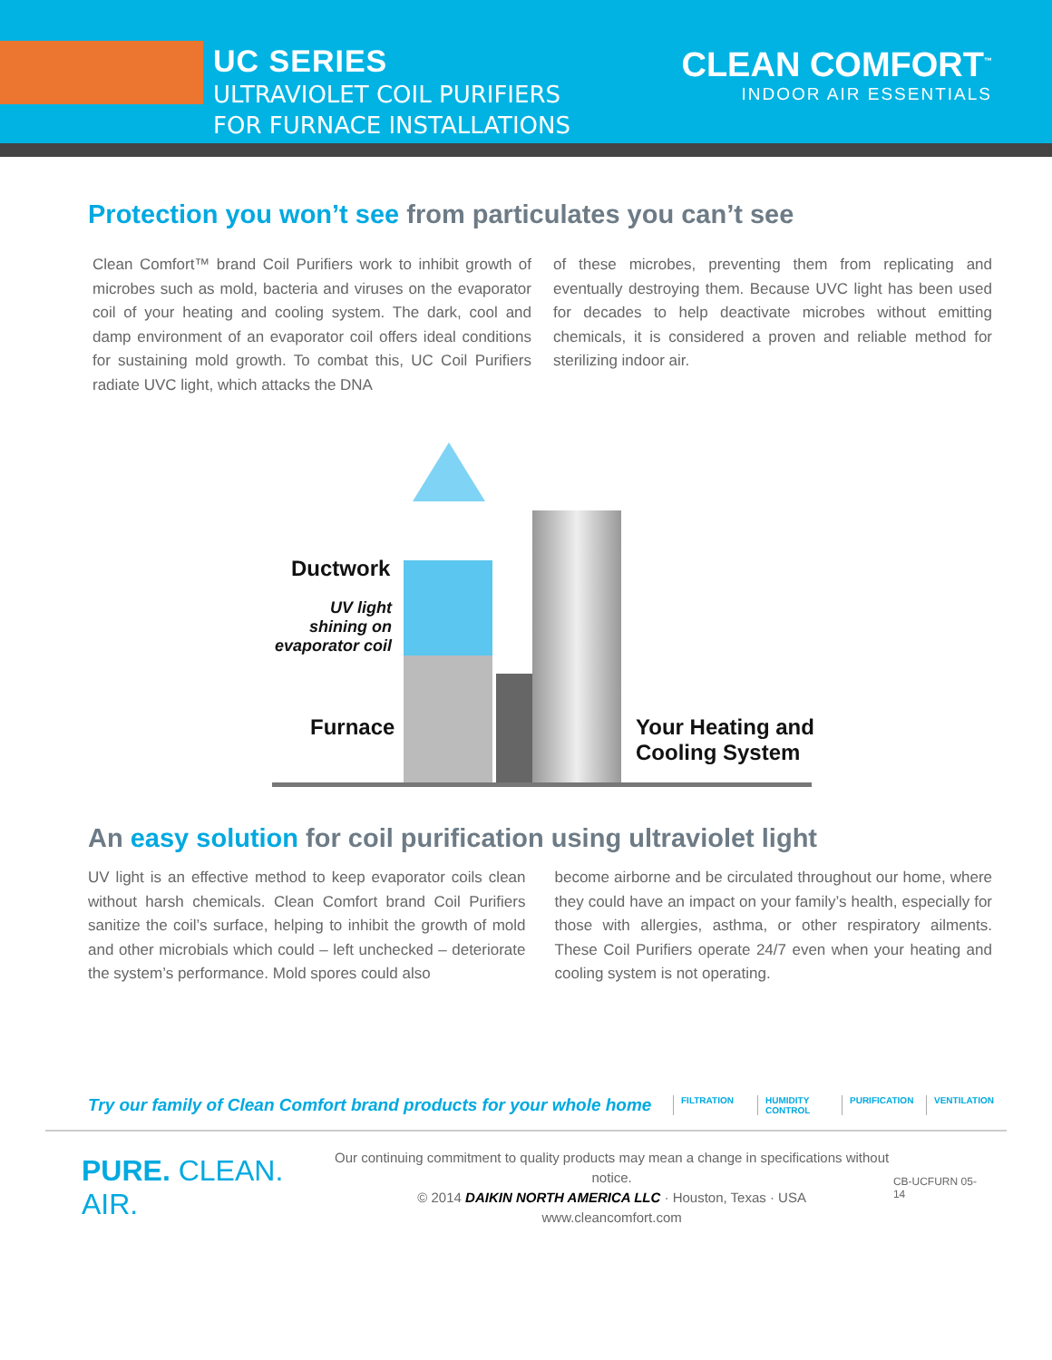UC SERIES
ULTRAVIOLET COIL PURIFIERS
FOR FURNACE INSTALLATIONS
CLEAN COMFORT<sup>™</sup>
INDOOR AIR ESSENTIALS
Protection you won’t see from particulates you can’t see
Clean Comfort™ brand Coil Purifiers work to inhibit growth of microbes such as mold, bacteria and viruses on the evaporator coil of your heating and cooling system. The dark, cool and damp environment of an evaporator coil offers ideal conditions for sustaining mold growth. To combat this, UC Coil Purifiers radiate UVC light, which attacks the DNA
of these microbes, preventing them from replicating and eventually destroying them. Because UVC light has been used for decades to help deactivate microbes without emitting chemicals, it is considered a proven and reliable method for sterilizing indoor air.
Ductwork
UV light shining on evaporator coil
Furnace
Your Heating and
Cooling System
An easy solution for coil purification using ultraviolet light
UV light is an effective method to keep evaporator coils clean without harsh chemicals. Clean Comfort brand Coil Purifiers sanitize the coil’s surface, helping to inhibit the growth of mold and other microbials which could – left unchecked – deteriorate the system’s performance. Mold spores could also
become airborne and be circulated throughout our home, where they could have an impact on your family’s health, especially for those with allergies, asthma, or other respiratory ailments. These Coil Purifiers operate 24/7 even when your heating and cooling system is not operating.
Try our family of Clean Comfort brand products for your whole home
FILTRATION HUMIDITY CONTROL
PURIFICATION
VENTILATION
PURE. CLEAN. AIR.
Our continuing commitment to quality products may mean a change in specifications without notice.
© 2014 DAIKIN NORTH AMERICA LLC · Houston, Texas · USA
www.cleancomfort.com
CB-UCFURN 05-14